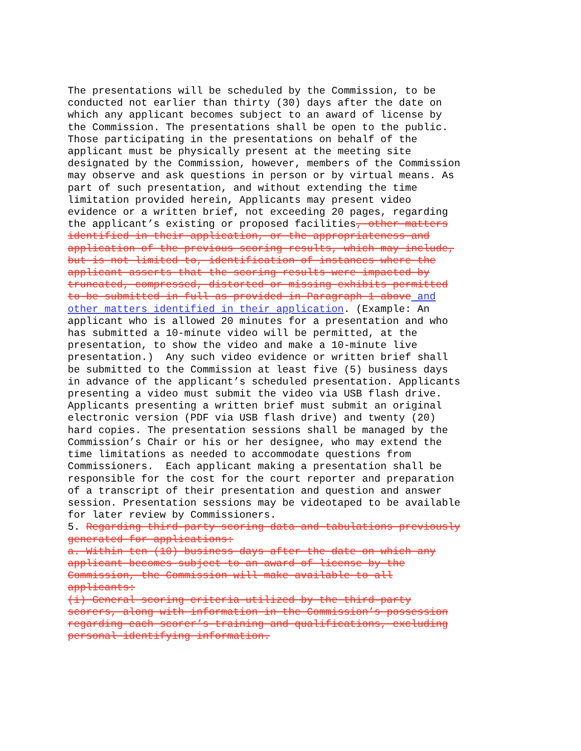The presentations will be scheduled by the Commission, to be conducted not earlier than thirty (30) days after the date on which any applicant becomes subject to an award of license by the Commission. The presentations shall be open to the public. Those participating in the presentations on behalf of the applicant must be physically present at the meeting site designated by the Commission, however, members of the Commission may observe and ask questions in person or by virtual means. As part of such presentation, and without extending the time limitation provided herein, Applicants may present video evidence or a written brief, not exceeding 20 pages, regarding the applicant’s existing or proposed facilities, other matters identified in their application, or the appropriateness and application of the previous scoring results, which may include, but is not limited to, identification of instances where the applicant asserts that the scoring results were impacted by truncated, compressed, distorted or missing exhibits permitted to be submitted in full as provided in Paragraph 1 above and other matters identified in their application. (Example: An applicant who is allowed 20 minutes for a presentation and who has submitted a 10-minute video will be permitted, at the presentation, to show the video and make a 10-minute live presentation.) Any such video evidence or written brief shall be submitted to the Commission at least five (5) business days in advance of the applicant’s scheduled presentation. Applicants presenting a video must submit the video via USB flash drive. Applicants presenting a written brief must submit an original electronic version (PDF via USB flash drive) and twenty (20) hard copies. The presentation sessions shall be managed by the Commission’s Chair or his or her designee, who may extend the time limitations as needed to accommodate questions from Commissioners. Each applicant making a presentation shall be responsible for the cost for the court reporter and preparation of a transcript of their presentation and question and answer session. Presentation sessions may be videotaped to be available for later review by Commissioners. 5. Regarding third-party scoring data and tabulations previously generated for applications: a. Within ten (10) business days after the date on which any applicant becomes subject to an award of license by the Commission, the Commission will make available to all applicants: (i) General scoring criteria utilized by the third-party scorers, along with information in the Commission’s possession regarding each scorer’s training and qualifications, excluding personal identifying information.